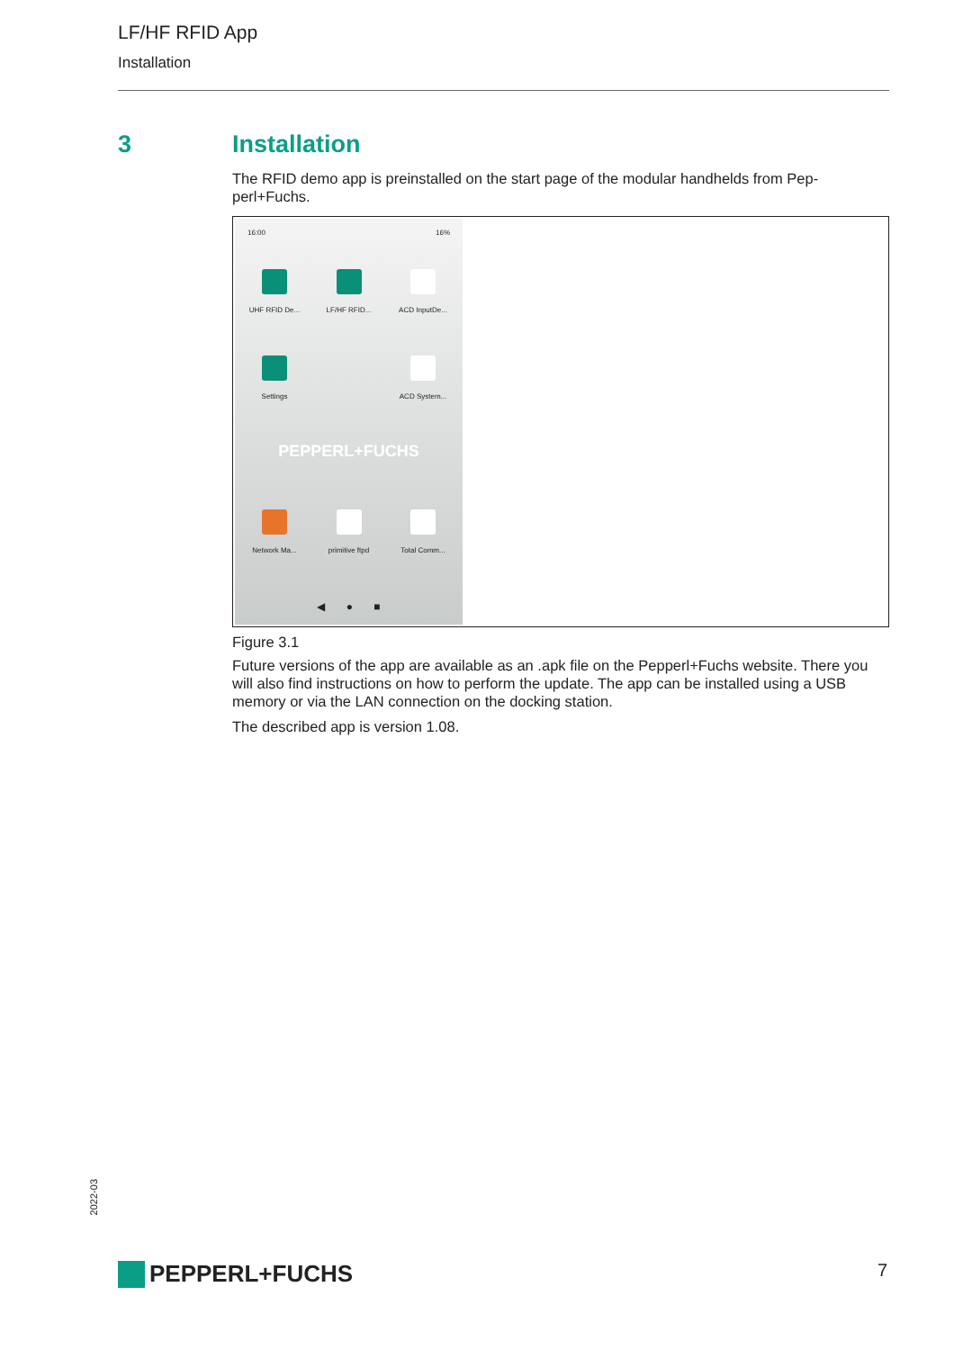LF/HF RFID App
Installation
3 Installation
The RFID demo app is preinstalled on the start page of the modular handhelds from Pep-perl+Fuchs.
16:00 16%
UHF RFID De...
LF/HF RFID...
ACD InputDe...
Settings ACD System...
PEPPERL+FUCHS
Network Ma...
primitive ftpd
Total Comm...
◀ ● ■
Figure 3.1
Future versions of the app are available as an .apk file on the Pepperl+Fuchs website. There you will also find instructions on how to perform the update. The app can be installed using a USB memory or via the LAN connection on the docking station.
The described app is version 1.08.
2022-03
PEPPERL+FUCHS 7